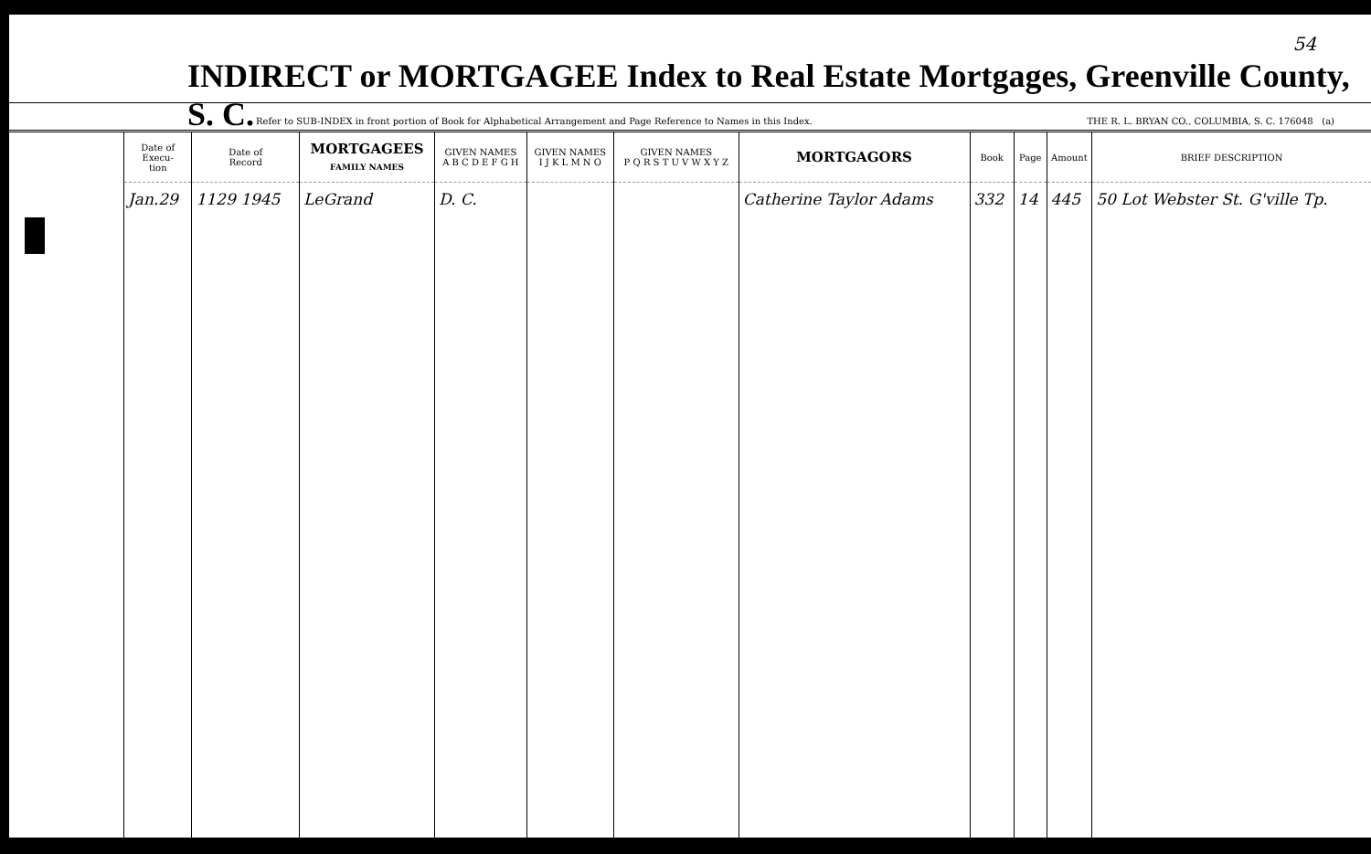54
INDIRECT or MORTGAGEE Index to Real Estate Mortgages, Greenville County, S. C.
Refer to SUB-INDEX in front portion of Book for Alphabetical Arrangement and Page Reference to Names in this Index. THE R. L. BRYAN CO., COLUMBIA, S. C. 176048 (a)
| Date of Execu- tion | Date of Record | MORTGAGEES FAMILY NAMES | GIVEN NAMES A B C D E F G H | GIVEN NAMES I J K L M N O | GIVEN NAMES P Q R S T U V W X Y Z | MORTGAGORS | Book | Page | Amount | BRIEF DESCRIPTION |
| --- | --- | --- | --- | --- | --- | --- | --- | --- | --- | --- |
| Jan.29 | 1129 1945 | LeGrand | D. C. | | | Catherine Taylor Adams | 332 | 14 | 445 | 50 Lot Webster St. G'ville Tp. |